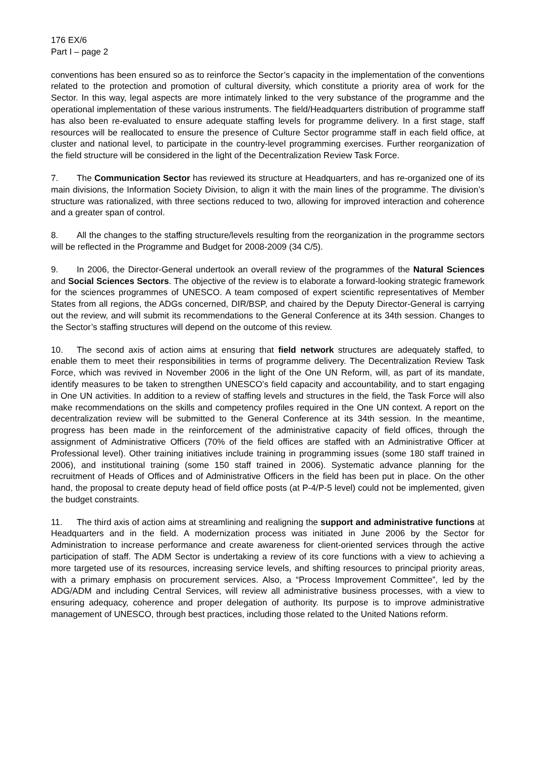176 EX/6
Part I – page 2
conventions has been ensured so as to reinforce the Sector’s capacity in the implementation of the conventions related to the protection and promotion of cultural diversity, which constitute a priority area of work for the Sector. In this way, legal aspects are more intimately linked to the very substance of the programme and the operational implementation of these various instruments. The field/Headquarters distribution of programme staff has also been re-evaluated to ensure adequate staffing levels for programme delivery. In a first stage, staff resources will be reallocated to ensure the presence of Culture Sector programme staff in each field office, at cluster and national level, to participate in the country-level programming exercises. Further reorganization of the field structure will be considered in the light of the Decentralization Review Task Force.
7. The Communication Sector has reviewed its structure at Headquarters, and has re-organized one of its main divisions, the Information Society Division, to align it with the main lines of the programme. The division’s structure was rationalized, with three sections reduced to two, allowing for improved interaction and coherence and a greater span of control.
8. All the changes to the staffing structure/levels resulting from the reorganization in the programme sectors will be reflected in the Programme and Budget for 2008-2009 (34 C/5).
9. In 2006, the Director-General undertook an overall review of the programmes of the Natural Sciences and Social Sciences Sectors. The objective of the review is to elaborate a forward-looking strategic framework for the sciences programmes of UNESCO. A team composed of expert scientific representatives of Member States from all regions, the ADGs concerned, DIR/BSP, and chaired by the Deputy Director-General is carrying out the review, and will submit its recommendations to the General Conference at its 34th session. Changes to the Sector’s staffing structures will depend on the outcome of this review.
10. The second axis of action aims at ensuring that field network structures are adequately staffed, to enable them to meet their responsibilities in terms of programme delivery. The Decentralization Review Task Force, which was revived in November 2006 in the light of the One UN Reform, will, as part of its mandate, identify measures to be taken to strengthen UNESCO’s field capacity and accountability, and to start engaging in One UN activities. In addition to a review of staffing levels and structures in the field, the Task Force will also make recommendations on the skills and competency profiles required in the One UN context. A report on the decentralization review will be submitted to the General Conference at its 34th session. In the meantime, progress has been made in the reinforcement of the administrative capacity of field offices, through the assignment of Administrative Officers (70% of the field offices are staffed with an Administrative Officer at Professional level). Other training initiatives include training in programming issues (some 180 staff trained in 2006), and institutional training (some 150 staff trained in 2006). Systematic advance planning for the recruitment of Heads of Offices and of Administrative Officers in the field has been put in place. On the other hand, the proposal to create deputy head of field office posts (at P-4/P-5 level) could not be implemented, given the budget constraints.
11. The third axis of action aims at streamlining and realigning the support and administrative functions at Headquarters and in the field. A modernization process was initiated in June 2006 by the Sector for Administration to increase performance and create awareness for client-oriented services through the active participation of staff. The ADM Sector is undertaking a review of its core functions with a view to achieving a more targeted use of its resources, increasing service levels, and shifting resources to principal priority areas, with a primary emphasis on procurement services. Also, a “Process Improvement Committee”, led by the ADG/ADM and including Central Services, will review all administrative business processes, with a view to ensuring adequacy, coherence and proper delegation of authority. Its purpose is to improve administrative management of UNESCO, through best practices, including those related to the United Nations reform.